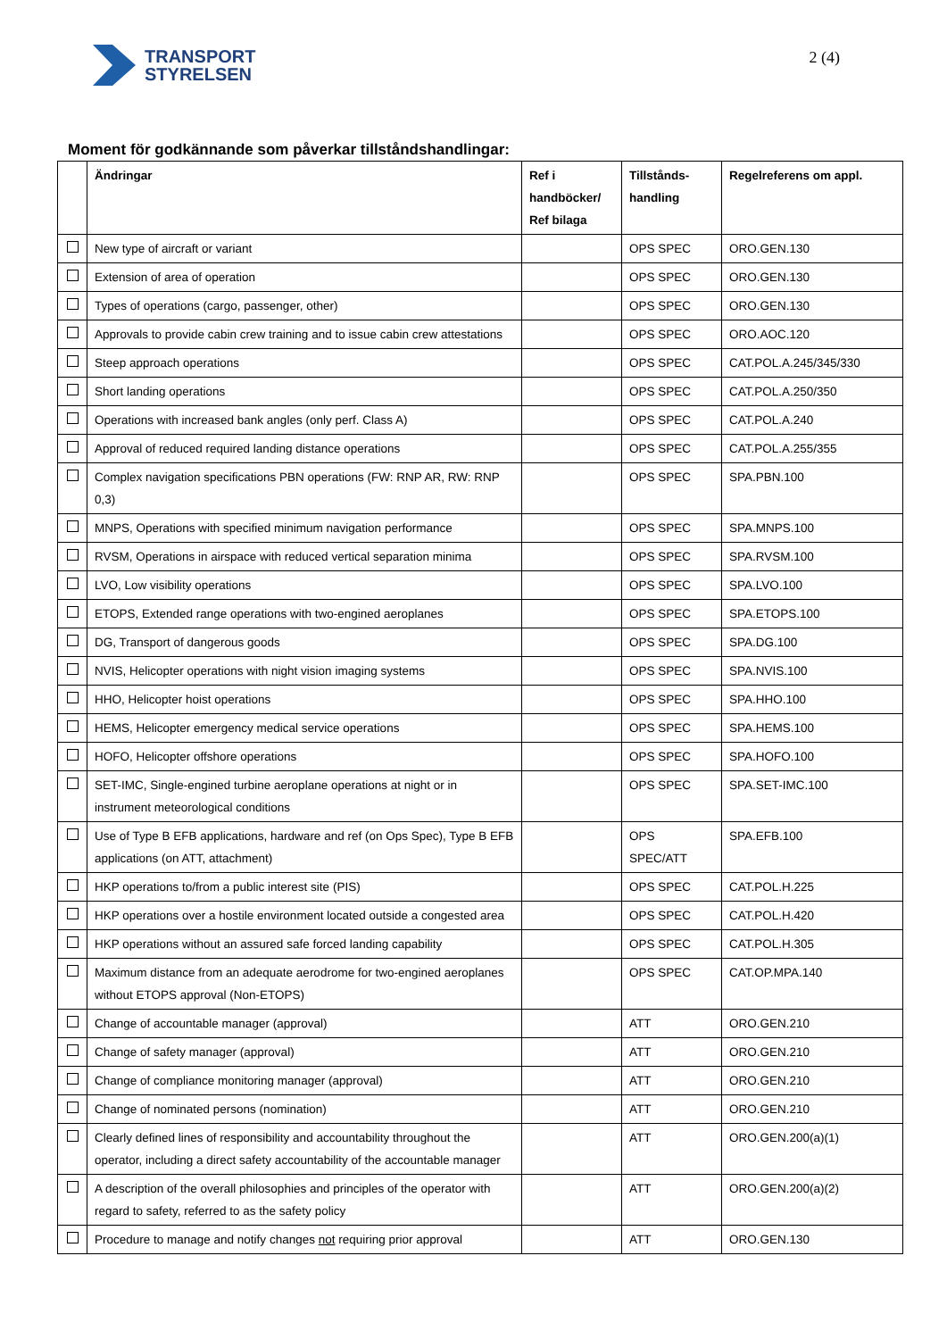TRANSPORT
STYRELSEN
2 (4)
Moment för godkännande som påverkar tillståndshandlingar:
| | Ändringar | Ref i handböcker/ Ref bilaga | Tillstånds-handling | Regelreferens om appl. |
| --- | --- | --- | --- | --- |
| | New type of aircraft or variant | | OPS SPEC | ORO.GEN.130 |
| | Extension of area of operation | | OPS SPEC | ORO.GEN.130 |
| | Types of operations (cargo, passenger, other) | | OPS SPEC | ORO.GEN.130 |
| | Approvals to provide cabin crew training and to issue cabin crew attestations | | OPS SPEC | ORO.AOC.120 |
| | Steep approach operations | | OPS SPEC | CAT.POL.A.245/345/330 |
| | Short landing operations | | OPS SPEC | CAT.POL.A.250/350 |
| | Operations with increased bank angles (only perf. Class A) | | OPS SPEC | CAT.POL.A.240 |
| | Approval of reduced required landing distance operations | | OPS SPEC | CAT.POL.A.255/355 |
| | Complex navigation specifications PBN operations (FW: RNP AR, RW: RNP 0,3) | | OPS SPEC | SPA.PBN.100 |
| | MNPS, Operations with specified minimum navigation performance | | OPS SPEC | SPA.MNPS.100 |
| | RVSM, Operations in airspace with reduced vertical separation minima | | OPS SPEC | SPA.RVSM.100 |
| | LVO, Low visibility operations | | OPS SPEC | SPA.LVO.100 |
| | ETOPS, Extended range operations with two-engined aeroplanes | | OPS SPEC | SPA.ETOPS.100 |
| | DG, Transport of dangerous goods | | OPS SPEC | SPA.DG.100 |
| | NVIS, Helicopter operations with night vision imaging systems | | OPS SPEC | SPA.NVIS.100 |
| | HHO, Helicopter hoist operations | | OPS SPEC | SPA.HHO.100 |
| | HEMS, Helicopter emergency medical service operations | | OPS SPEC | SPA.HEMS.100 |
| | HOFO, Helicopter offshore operations | | OPS SPEC | SPA.HOFO.100 |
| | SET-IMC, Single-engined turbine aeroplane operations at night or in instrument meteorological conditions | | OPS SPEC | SPA.SET-IMC.100 |
| | Use of Type B EFB applications, hardware and ref (on Ops Spec), Type B EFB applications (on ATT, attachment) | | OPS SPEC/ATT | SPA.EFB.100 |
| | HKP operations to/from a public interest site (PIS) | | OPS SPEC | CAT.POL.H.225 |
| | HKP operations over a hostile environment located outside a congested area | | OPS SPEC | CAT.POL.H.420 |
| | HKP operations without an assured safe forced landing capability | | OPS SPEC | CAT.POL.H.305 |
| | Maximum distance from an adequate aerodrome for two-engined aeroplanes without ETOPS approval (Non-ETOPS) | | OPS SPEC | CAT.OP.MPA.140 |
| | Change of accountable manager (approval) | | ATT | ORO.GEN.210 |
| | Change of safety manager (approval) | | ATT | ORO.GEN.210 |
| | Change of compliance monitoring manager (approval) | | ATT | ORO.GEN.210 |
| | Change of nominated persons (nomination) | | ATT | ORO.GEN.210 |
| | Clearly defined lines of responsibility and accountability throughout the operator, including a direct safety accountability of the accountable manager | | ATT | ORO.GEN.200(a)(1) |
| | A description of the overall philosophies and principles of the operator with regard to safety, referred to as the safety policy | | ATT | ORO.GEN.200(a)(2) |
| | Procedure to manage and notify changes not requiring prior approval | | ATT | ORO.GEN.130 |